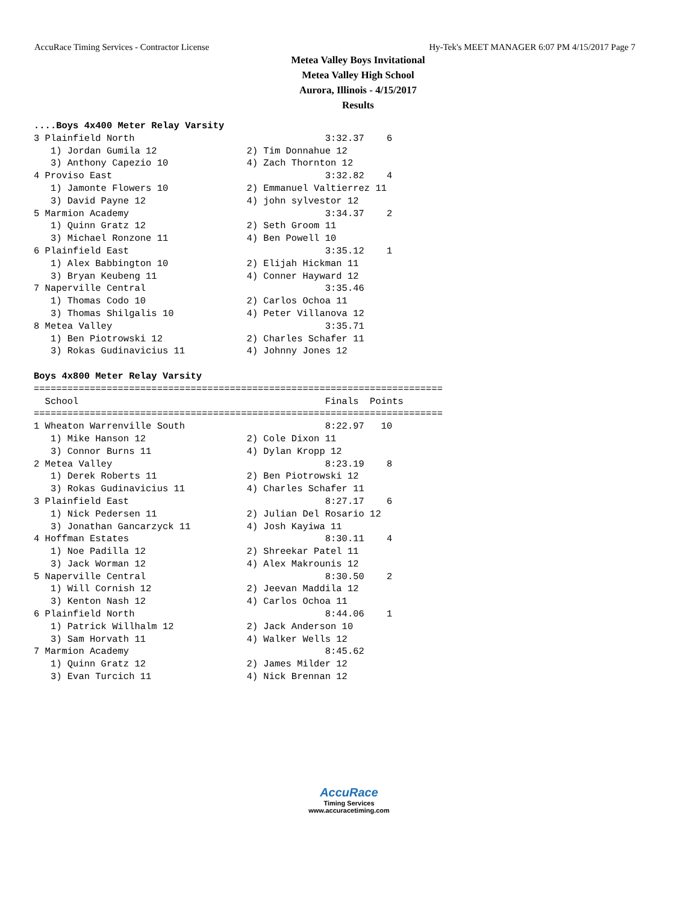AccuRace Timing Services - Contractor License Hy-Tek's MEET MANAGER 6:07 PM 4/15/2017 Page 7
Metea Valley Boys Invitational
Metea Valley High School
Aurora, Illinois - 4/15/2017
Results
....Boys 4x400 Meter Relay Varsity
3 Plainfield North                                  3:32.37    6
   1) Jordan Gumila 12                2) Tim Donnahue 12
   3) Anthony Capezio 10              4) Zach Thornton 12
4 Proviso East                                      3:32.82    4
   1) Jamonte Flowers 10              2) Emmanuel Valtierrez 11
   3) David Payne 12                  4) john sylvestor 12
5 Marmion Academy                                   3:34.37    2
   1) Quinn Gratz 12                  2) Seth Groom 11
   3) Michael Ronzone 11              4) Ben Powell 10
6 Plainfield East                                   3:35.12    1
   1) Alex Babbington 10              2) Elijah Hickman 11
   3) Bryan Keubeng 11                4) Conner Hayward 12
7 Naperville Central                                3:35.46
   1) Thomas Codo 10                  2) Carlos Ochoa 11
   3) Thomas Shilgalis 10             4) Peter Villanova 12
8 Metea Valley                                      3:35.71
   1) Ben Piotrowski 12               2) Charles Schafer 11
   3) Rokas Gudinavicius 11           4) Johnny Jones 12

Boys 4x800 Meter Relay Varsity
=========================================================================
  School                                            Finals  Points
=========================================================================
1 Wheaton Warrenville South                         8:22.97   10
   1) Mike Hanson 12                  2) Cole Dixon 11
   3) Connor Burns 11                 4) Dylan Kropp 12
2 Metea Valley                                      8:23.19    8
   1) Derek Roberts 11                2) Ben Piotrowski 12
   3) Rokas Gudinavicius 11           4) Charles Schafer 11
3 Plainfield East                                   8:27.17    6
   1) Nick Pedersen 11                2) Julian Del Rosario 12
   3) Jonathan Gancarzyck 11          4) Josh Kayiwa 11
4 Hoffman Estates                                   8:30.11    4
   1) Noe Padilla 12                  2) Shreekar Patel 11
   3) Jack Worman 12                  4) Alex Makrounis 12
5 Naperville Central                                8:30.50    2
   1) Will Cornish 12                 2) Jeevan Maddila 12
   3) Kenton Nash 12                  4) Carlos Ochoa 11
6 Plainfield North                                  8:44.06    1
   1) Patrick Willhalm 12             2) Jack Anderson 10
   3) Sam Horvath 11                  4) Walker Wells 12
7 Marmion Academy                                   8:45.62
   1) Quinn Gratz 12                  2) James Milder 12
   3) Evan Turcich 11                 4) Nick Brennan 12
AccuRace
Timing Services
www.accuracetiming.com